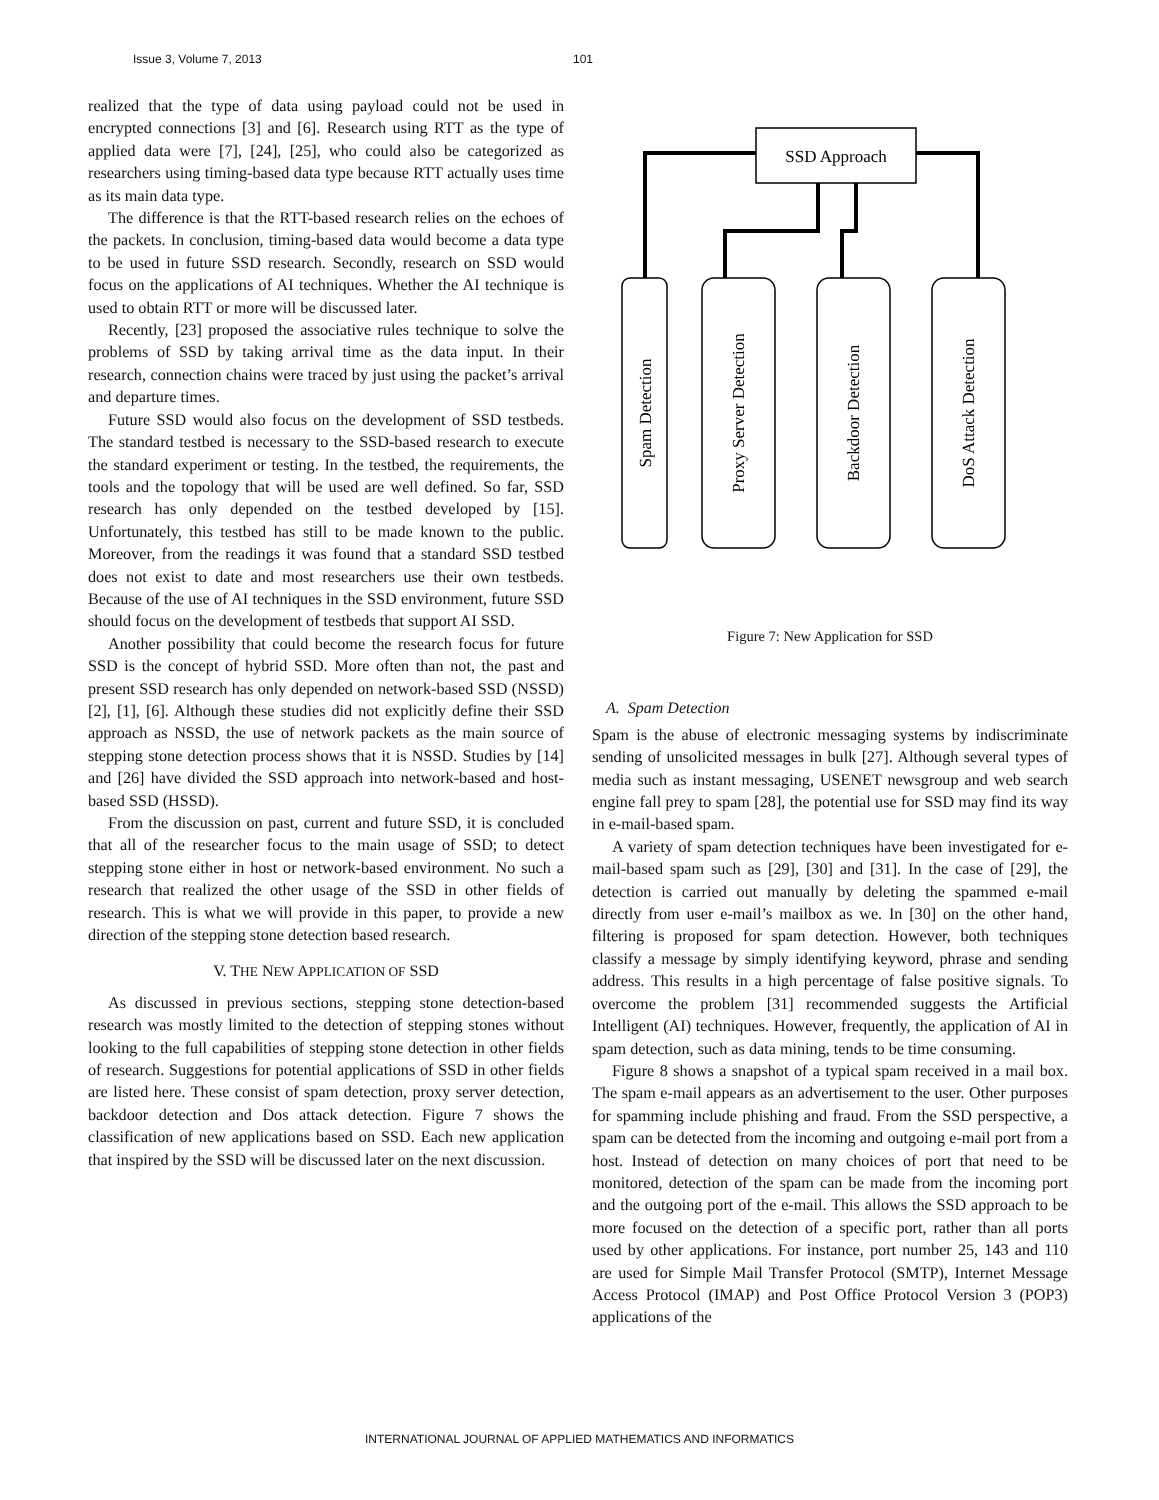Issue 3, Volume 7, 2013 101
realized that the type of data using payload could not be used in encrypted connections [3] and [6]. Research using RTT as the type of applied data were [7], [24], [25], who could also be categorized as researchers using timing-based data type because RTT actually uses time as its main data type.
The difference is that the RTT-based research relies on the echoes of the packets. In conclusion, timing-based data would become a data type to be used in future SSD research. Secondly, research on SSD would focus on the applications of AI techniques. Whether the AI technique is used to obtain RTT or more will be discussed later.
Recently, [23] proposed the associative rules technique to solve the problems of SSD by taking arrival time as the data input. In their research, connection chains were traced by just using the packet’s arrival and departure times.
Future SSD would also focus on the development of SSD testbeds. The standard testbed is necessary to the SSD-based research to execute the standard experiment or testing. In the testbed, the requirements, the tools and the topology that will be used are well defined. So far, SSD research has only depended on the testbed developed by [15]. Unfortunately, this testbed has still to be made known to the public. Moreover, from the readings it was found that a standard SSD testbed does not exist to date and most researchers use their own testbeds. Because of the use of AI techniques in the SSD environment, future SSD should focus on the development of testbeds that support AI SSD.
Another possibility that could become the research focus for future SSD is the concept of hybrid SSD. More often than not, the past and present SSD research has only depended on network-based SSD (NSSD) [2], [1], [6]. Although these studies did not explicitly define their SSD approach as NSSD, the use of network packets as the main source of stepping stone detection process shows that it is NSSD. Studies by [14] and [26] have divided the SSD approach into network-based and host-based SSD (HSSD).
From the discussion on past, current and future SSD, it is concluded that all of the researcher focus to the main usage of SSD; to detect stepping stone either in host or network-based environment. No such a research that realized the other usage of the SSD in other fields of research. This is what we will provide in this paper, to provide a new direction of the stepping stone detection based research.
V. THE NEW APPLICATION OF SSD
As discussed in previous sections, stepping stone detection-based research was mostly limited to the detection of stepping stones without looking to the full capabilities of stepping stone detection in other fields of research. Suggestions for potential applications of SSD in other fields are listed here. These consist of spam detection, proxy server detection, backdoor detection and Dos attack detection. Figure 7 shows the classification of new applications based on SSD. Each new application that inspired by the SSD will be discussed later on the next discussion.
SSD Approach
Spam Detection
Proxy Server Detection
Backdoor Detection
DoS Attack Detection
Figure 7: New Application for SSD
A. Spam Detection
Spam is the abuse of electronic messaging systems by indiscriminate sending of unsolicited messages in bulk [27]. Although several types of media such as instant messaging, USENET newsgroup and web search engine fall prey to spam [28], the potential use for SSD may find its way in e-mail-based spam.
A variety of spam detection techniques have been investigated for e-mail-based spam such as [29], [30] and [31]. In the case of [29], the detection is carried out manually by deleting the spammed e-mail directly from user e-mail’s mailbox as we. In [30] on the other hand, filtering is proposed for spam detection. However, both techniques classify a message by simply identifying keyword, phrase and sending address. This results in a high percentage of false positive signals. To overcome the problem [31] recommended suggests the Artificial Intelligent (AI) techniques. However, frequently, the application of AI in spam detection, such as data mining, tends to be time consuming.
Figure 8 shows a snapshot of a typical spam received in a mail box. The spam e-mail appears as an advertisement to the user. Other purposes for spamming include phishing and fraud. From the SSD perspective, a spam can be detected from the incoming and outgoing e-mail port from a host. Instead of detection on many choices of port that need to be monitored, detection of the spam can be made from the incoming port and the outgoing port of the e-mail. This allows the SSD approach to be more focused on the detection of a specific port, rather than all ports used by other applications. For instance, port number 25, 143 and 110 are used for Simple Mail Transfer Protocol (SMTP), Internet Message Access Protocol (IMAP) and Post Office Protocol Version 3 (POP3) applications of the
INTERNATIONAL JOURNAL OF APPLIED MATHEMATICS AND INFORMATICS